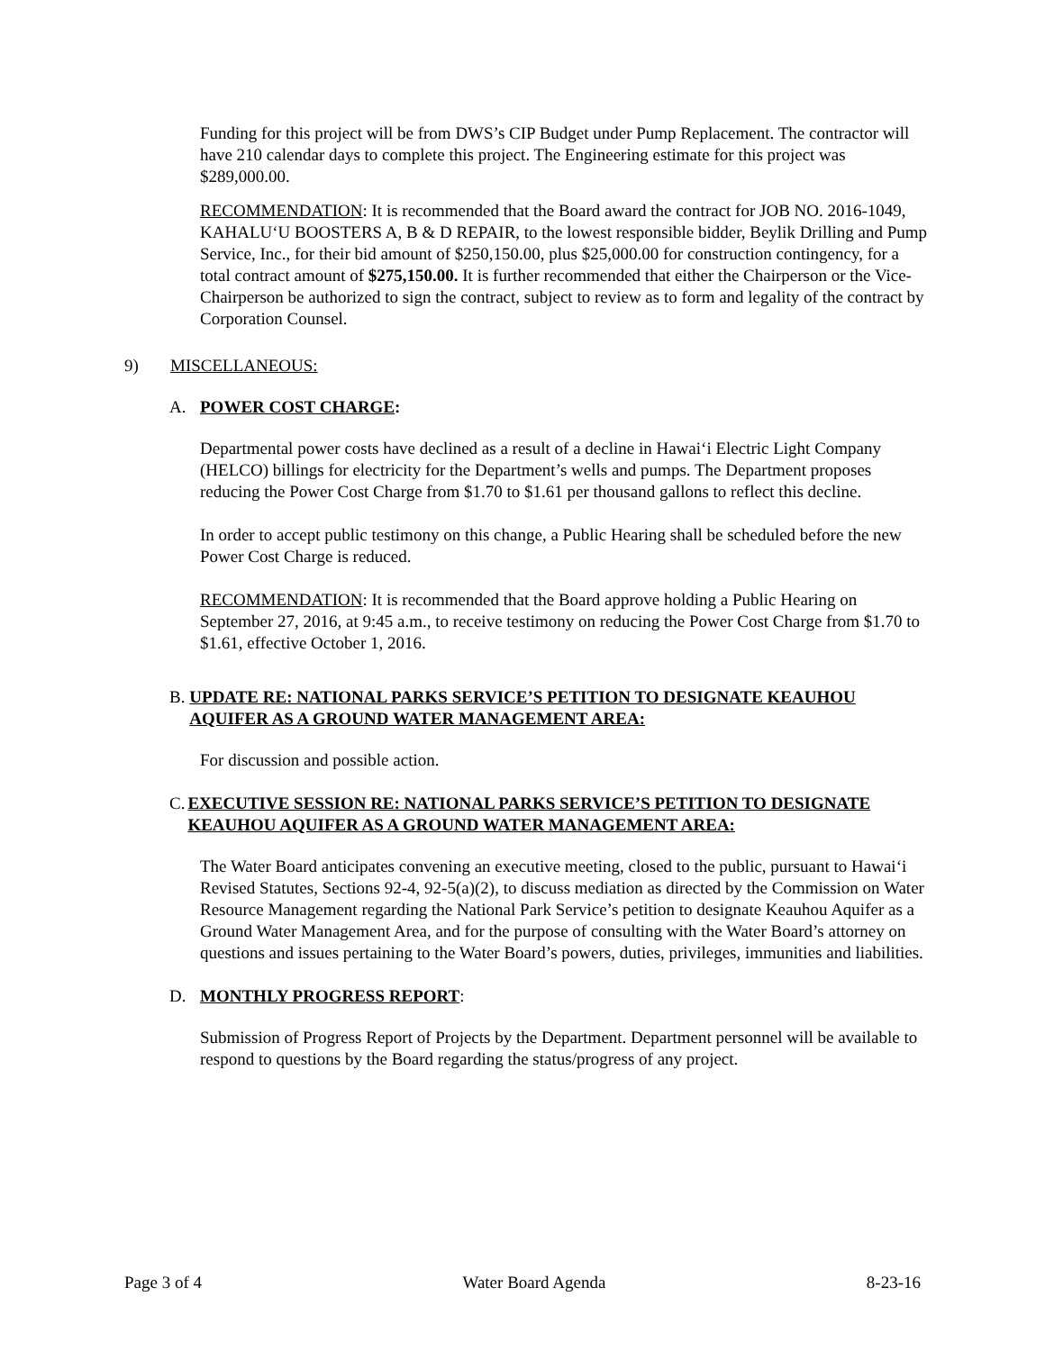Funding for this project will be from DWS’s CIP Budget under Pump Replacement. The contractor will have 210 calendar days to complete this project. The Engineering estimate for this project was $289,000.00.
RECOMMENDATION: It is recommended that the Board award the contract for JOB NO. 2016-1049, KAHALU‘U BOOSTERS A, B & D REPAIR, to the lowest responsible bidder, Beylik Drilling and Pump Service, Inc., for their bid amount of $250,150.00, plus $25,000.00 for construction contingency, for a total contract amount of $275,150.00. It is further recommended that either the Chairperson or the Vice-Chairperson be authorized to sign the contract, subject to review as to form and legality of the contract by Corporation Counsel.
9) MISCELLANEOUS:
A. POWER COST CHARGE:
Departmental power costs have declined as a result of a decline in Hawai‘i Electric Light Company (HELCO) billings for electricity for the Department’s wells and pumps. The Department proposes reducing the Power Cost Charge from $1.70 to $1.61 per thousand gallons to reflect this decline.
In order to accept public testimony on this change, a Public Hearing shall be scheduled before the new Power Cost Charge is reduced.
RECOMMENDATION: It is recommended that the Board approve holding a Public Hearing on September 27, 2016, at 9:45 a.m., to receive testimony on reducing the Power Cost Charge from $1.70 to $1.61, effective October 1, 2016.
B. UPDATE RE: NATIONAL PARKS SERVICE’S PETITION TO DESIGNATE KEAUHOU AQUIFER AS A GROUND WATER MANAGEMENT AREA:
For discussion and possible action.
C. EXECUTIVE SESSION RE: NATIONAL PARKS SERVICE’S PETITION TO DESIGNATE KEAUHOU AQUIFER AS A GROUND WATER MANAGEMENT AREA:
The Water Board anticipates convening an executive meeting, closed to the public, pursuant to Hawai‘i Revised Statutes, Sections 92-4, 92-5(a)(2), to discuss mediation as directed by the Commission on Water Resource Management regarding the National Park Service’s petition to designate Keauhou Aquifer as a Ground Water Management Area, and for the purpose of consulting with the Water Board’s attorney on questions and issues pertaining to the Water Board’s powers, duties, privileges, immunities and liabilities.
D. MONTHLY PROGRESS REPORT:
Submission of Progress Report of Projects by the Department. Department personnel will be available to respond to questions by the Board regarding the status/progress of any project.
Page 3 of 4 Water Board Agenda 8-23-16